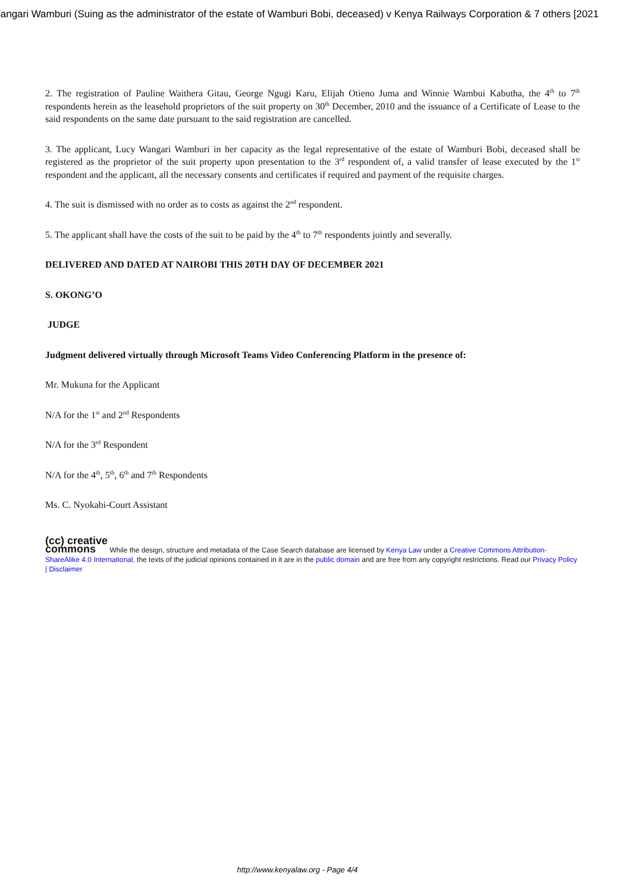/angari Wamburi (Suing as the administrator of the estate of Wamburi Bobi, deceased) v Kenya Railways Corporation & 7 others [2021
2. The registration of Pauline Waithera Gitau, George Ngugi Karu, Elijah Otieno Juma and Winnie Wambui Kabutha, the 4<sup>th</sup> to 7<sup>th</sup> respondents herein as the leasehold proprietors of the suit property on 30<sup>th</sup> December, 2010 and the issuance of a Certificate of Lease to the said respondents on the same date pursuant to the said registration are cancelled.
3. The applicant, Lucy Wangari Wamburi in her capacity as the legal representative of the estate of Wamburi Bobi, deceased shall be registered as the proprietor of the suit property upon presentation to the 3<sup>rd</sup> respondent of, a valid transfer of lease executed by the 1<sup>st</sup> respondent and the applicant, all the necessary consents and certificates if required and payment of the requisite charges.
4. The suit is dismissed with no order as to costs as against the 2<sup>nd</sup> respondent.
5. The applicant shall have the costs of the suit to be paid by the 4<sup>th</sup> to 7<sup>th</sup> respondents jointly and severally.
DELIVERED AND DATED AT NAIROBI THIS 20TH DAY OF DECEMBER 2021
S. OKONG’O
JUDGE
Judgment delivered virtually through Microsoft Teams Video Conferencing Platform in the presence of:
Mr. Mukuna for the Applicant
N/A for the 1<sup>st</sup> and 2<sup>nd</sup> Respondents
N/A for the 3<sup>rd</sup> Respondent
N/A for the 4<sup>th</sup>, 5<sup>th</sup>, 6<sup>th</sup> and 7<sup>th</sup> Respondents
Ms. C. Nyokabi-Court Assistant
(cc) creative
commons While the design, structure and metadata of the Case Search database are licensed by Kenya Law under a Creative Commons Attribution-ShareAlike 4.0 International, the texts of the judicial opinions contained in it are in the public domain and are free from any copyright restrictions. Read our Privacy Policy | Disclaimer
http://www.kenyalaw.org - Page 4/4